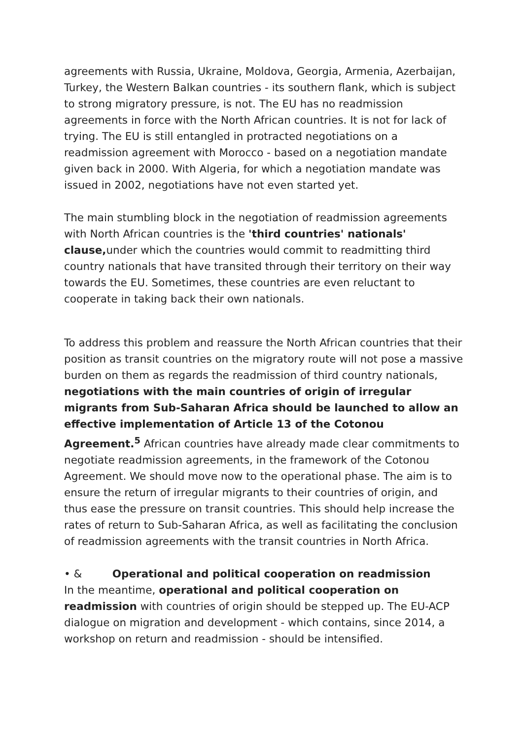agreements with Russia, Ukraine, Moldova, Georgia, Armenia, Azerbaijan, Turkey, the Western Balkan countries - its southern flank, which is subject to strong migratory pressure, is not. The EU has no readmission agreements in force with the North African countries. It is not for lack of trying. The EU is still entangled in protracted negotiations on a readmission agreement with Morocco - based on a negotiation mandate given back in 2000. With Algeria, for which a negotiation mandate was issued in 2002, negotiations have not even started yet.
The main stumbling block in the negotiation of readmission agreements with North African countries is the 'third countries' nationals' clause, under which the countries would commit to readmitting third country nationals that have transited through their territory on their way towards the EU. Sometimes, these countries are even reluctant to cooperate in taking back their own nationals.
To address this problem and reassure the North African countries that their position as transit countries on the migratory route will not pose a massive burden on them as regards the readmission of third country nationals, negotiations with the main countries of origin of irregular migrants from Sub-Saharan Africa should be launched to allow an effective implementation of Article 13 of the Cotonou Agreement.<sup>5</sup> African countries have already made clear commitments to negotiate readmission agreements, in the framework of the Cotonou Agreement. We should move now to the operational phase. The aim is to ensure the return of irregular migrants to their countries of origin, and thus ease the pressure on transit countries. This should help increase the rates of return to Sub-Saharan Africa, as well as facilitating the conclusion of readmission agreements with the transit countries in North Africa.
• & Operational and political cooperation on readmission
In the meantime, operational and political cooperation on readmission with countries of origin should be stepped up. The EU-ACP dialogue on migration and development - which contains, since 2014, a workshop on return and readmission - should be intensified.